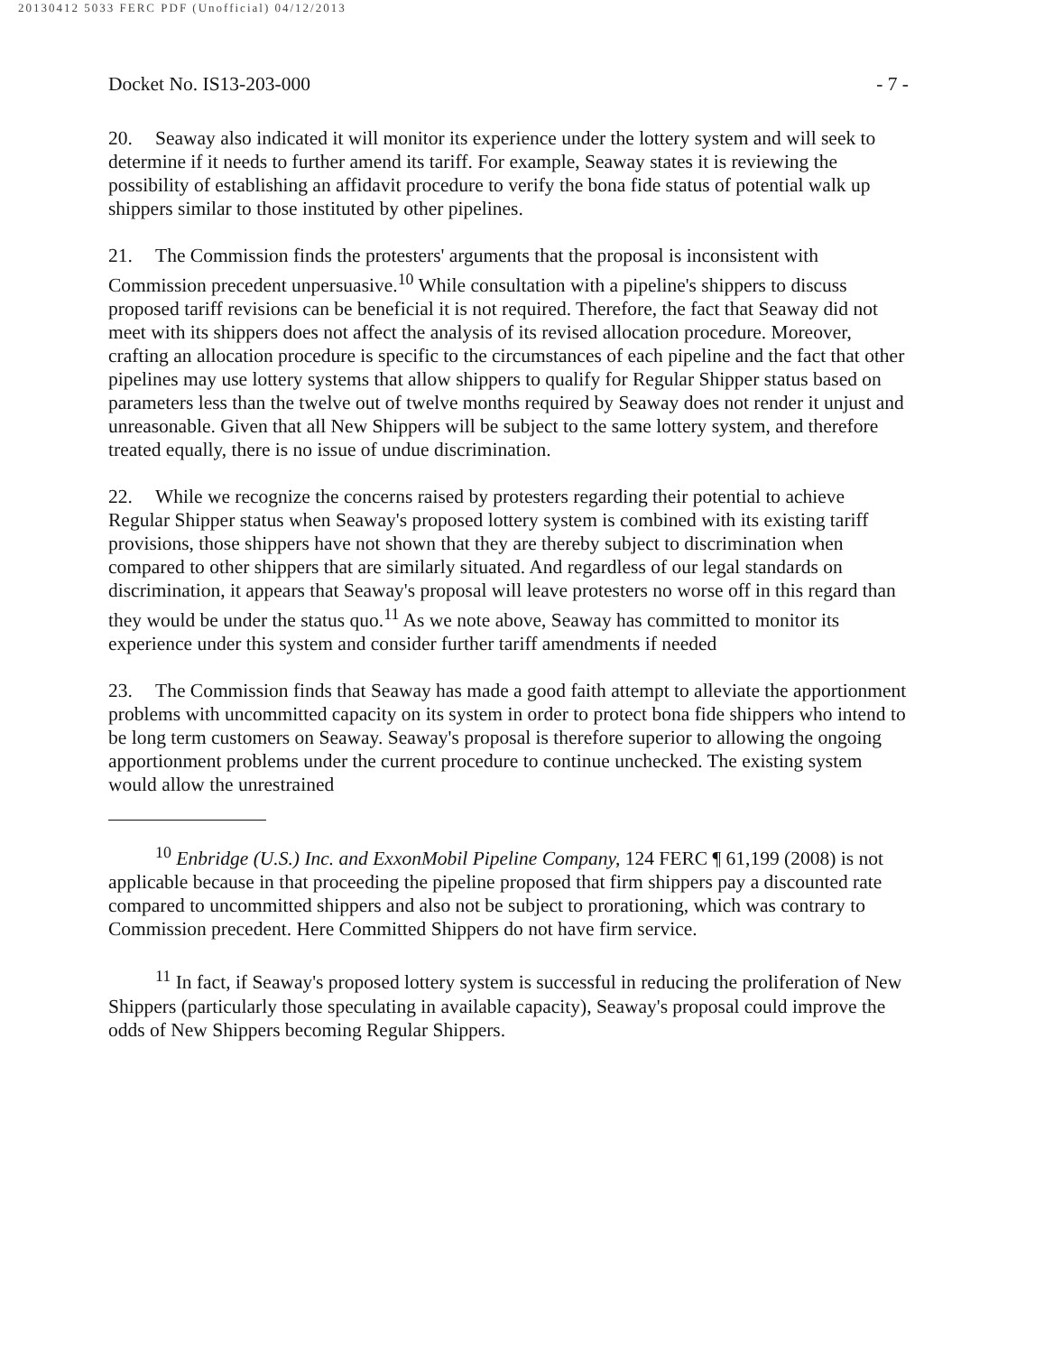20130412 5033 FERC PDF (Unofficial) 04/12/2013
Docket No. IS13-203-000 - 7 -
20. Seaway also indicated it will monitor its experience under the lottery system and will seek to determine if it needs to further amend its tariff. For example, Seaway states it is reviewing the possibility of establishing an affidavit procedure to verify the bona fide status of potential walk up shippers similar to those instituted by other pipelines.
21. The Commission finds the protesters' arguments that the proposal is inconsistent with Commission precedent unpersuasive.<sup>10</sup> While consultation with a pipeline's shippers to discuss proposed tariff revisions can be beneficial it is not required. Therefore, the fact that Seaway did not meet with its shippers does not affect the analysis of its revised allocation procedure. Moreover, crafting an allocation procedure is specific to the circumstances of each pipeline and the fact that other pipelines may use lottery systems that allow shippers to qualify for Regular Shipper status based on parameters less than the twelve out of twelve months required by Seaway does not render it unjust and unreasonable. Given that all New Shippers will be subject to the same lottery system, and therefore treated equally, there is no issue of undue discrimination.
22. While we recognize the concerns raised by protesters regarding their potential to achieve Regular Shipper status when Seaway's proposed lottery system is combined with its existing tariff provisions, those shippers have not shown that they are thereby subject to discrimination when compared to other shippers that are similarly situated. And regardless of our legal standards on discrimination, it appears that Seaway's proposal will leave protesters no worse off in this regard than they would be under the status quo.<sup>11</sup> As we note above, Seaway has committed to monitor its experience under this system and consider further tariff amendments if needed
23. The Commission finds that Seaway has made a good faith attempt to alleviate the apportionment problems with uncommitted capacity on its system in order to protect bona fide shippers who intend to be long term customers on Seaway. Seaway's proposal is therefore superior to allowing the ongoing apportionment problems under the current procedure to continue unchecked. The existing system would allow the unrestrained
<sup>10</sup> Enbridge (U.S.) Inc. and ExxonMobil Pipeline Company, 124 FERC ¶ 61,199 (2008) is not applicable because in that proceeding the pipeline proposed that firm shippers pay a discounted rate compared to uncommitted shippers and also not be subject to prorationing, which was contrary to Commission precedent. Here Committed Shippers do not have firm service.
<sup>11</sup> In fact, if Seaway's proposed lottery system is successful in reducing the proliferation of New Shippers (particularly those speculating in available capacity), Seaway's proposal could improve the odds of New Shippers becoming Regular Shippers.